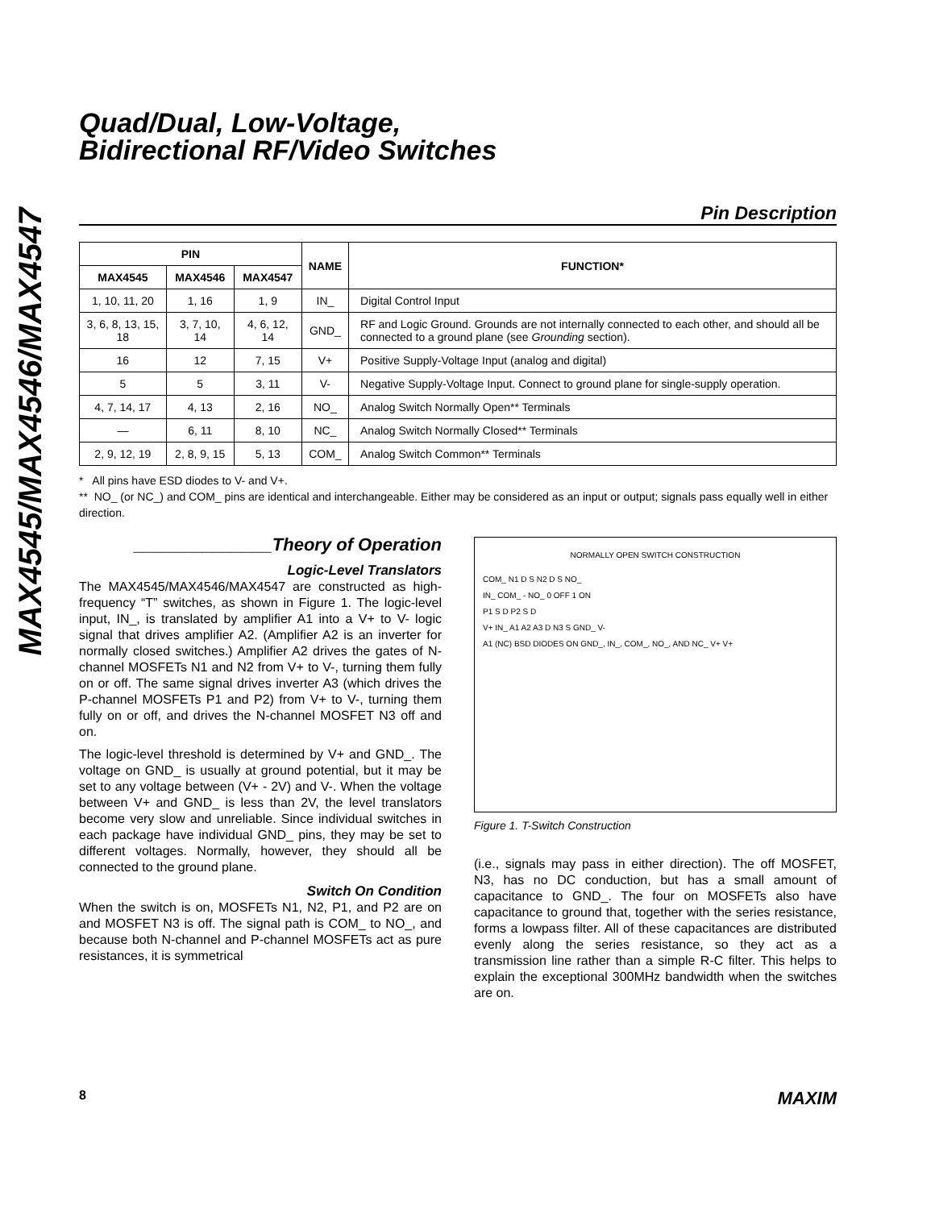MAX4545/MAX4546/MAX4547
Quad/Dual, Low-Voltage,
Bidirectional RF/Video Switches
Pin Description
| PIN | | | NAME | FUNCTION* |
| --- | --- | --- | --- | --- |
| MAX4545 | MAX4546 | MAX4547 | | |
| 1, 10, 11, 20 | 1, 16 | 1, 9 | IN_ | Digital Control Input |
| 3, 6, 8, 13, 15, 18 | 3, 7, 10, 14 | 4, 6, 12, 14 | GND_ | RF and Logic Ground. Grounds are not internally connected to each other, and should all be connected to a ground plane (see Grounding section). |
| 16 | 12 | 7, 15 | V+ | Positive Supply-Voltage Input (analog and digital) |
| 5 | 5 | 3, 11 | V- | Negative Supply-Voltage Input. Connect to ground plane for single-supply operation. |
| 4, 7, 14, 17 | 4, 13 | 2, 16 | NO_ | Analog Switch Normally Open** Terminals |
| — | 6, 11 | 8, 10 | NC_ | Analog Switch Normally Closed** Terminals |
| 2, 9, 12, 19 | 2, 8, 9, 15 | 5, 13 | COM_ | Analog Switch Common** Terminals |
* All pins have ESD diodes to V- and V+.
** NO_ (or NC_) and COM_ pins are identical and interchangeable. Either may be considered as an input or output; signals pass equally well in either direction.
______________Theory of Operation
Logic-Level Translators
The MAX4545/MAX4546/MAX4547 are constructed as high-frequency “T” switches, as shown in Figure 1. The logic-level input, IN_, is translated by amplifier A1 into a V+ to V- logic signal that drives amplifier A2. (Amplifier A2 is an inverter for normally closed switches.) Amplifier A2 drives the gates of N-channel MOSFETs N1 and N2 from V+ to V-, turning them fully on or off. The same signal drives inverter A3 (which drives the P-channel MOSFETs P1 and P2) from V+ to V-, turning them fully on or off, and drives the N-channel MOSFET N3 off and on.
The logic-level threshold is determined by V+ and GND_. The voltage on GND_ is usually at ground potential, but it may be set to any voltage between (V+ - 2V) and V-. When the voltage between V+ and GND_ is less than 2V, the level translators become very slow and unreliable. Since individual switches in each package have individual GND_ pins, they may be set to different voltages. Normally, however, they should all be connected to the ground plane.
Switch On Condition
When the switch is on, MOSFETs N1, N2, P1, and P2 are on and MOSFET N3 is off. The signal path is COM_ to NO_, and because both N-channel and P-channel MOSFETs act as pure resistances, it is symmetrical
NORMALLY OPEN SWITCH CONSTRUCTION
COM_ N1 D S N2 D S NO_
IN_ COM_ - NO_ 0 OFF 1 ON
P1 S D P2 S D
V+ IN_ A1 A2 A3 D N3 S GND_ V-
A1 (NC) BSD DIODES ON GND_, IN_, COM_, NO_, AND NC_ V+ V+
Figure 1. T-Switch Construction
(i.e., signals may pass in either direction). The off MOSFET, N3, has no DC conduction, but has a small amount of capacitance to GND_. The four on MOSFETs also have capacitance to ground that, together with the series resistance, forms a lowpass filter. All of these capacitances are distributed evenly along the series resistance, so they act as a transmission line rather than a simple R-C filter. This helps to explain the exceptional 300MHz bandwidth when the switches are on.
8 MAXIM